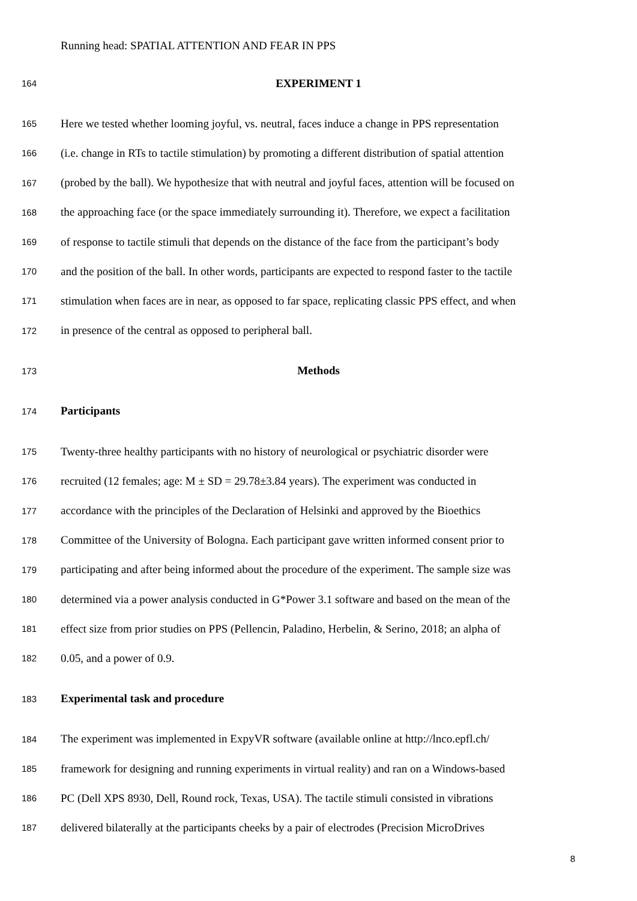Running head: SPATIAL ATTENTION AND FEAR IN PPS
164 EXPERIMENT 1
165 Here we tested whether looming joyful, vs. neutral, faces induce a change in PPS representation
166 (i.e. change in RTs to tactile stimulation) by promoting a different distribution of spatial attention
167 (probed by the ball). We hypothesize that with neutral and joyful faces, attention will be focused on
168 the approaching face (or the space immediately surrounding it). Therefore, we expect a facilitation
169 of response to tactile stimuli that depends on the distance of the face from the participant’s body
170 and the position of the ball. In other words, participants are expected to respond faster to the tactile
171 stimulation when faces are in near, as opposed to far space, replicating classic PPS effect, and when
172 in presence of the central as opposed to peripheral ball.
173 Methods
174 Participants
175 Twenty-three healthy participants with no history of neurological or psychiatric disorder were
176 recruited (12 females; age: M ± SD = 29.78±3.84 years). The experiment was conducted in
177 accordance with the principles of the Declaration of Helsinki and approved by the Bioethics
178 Committee of the University of Bologna. Each participant gave written informed consent prior to
179 participating and after being informed about the procedure of the experiment. The sample size was
180 determined via a power analysis conducted in G*Power 3.1 software and based on the mean of the
181 effect size from prior studies on PPS (Pellencin, Paladino, Herbelin, & Serino, 2018; an alpha of
182 0.05, and a power of 0.9.
183 Experimental task and procedure
184 The experiment was implemented in ExpyVR software (available online at http://lnco.epfl.ch/
185 framework for designing and running experiments in virtual reality) and ran on a Windows-based
186 PC (Dell XPS 8930, Dell, Round rock, Texas, USA). The tactile stimuli consisted in vibrations
187 delivered bilaterally at the participants cheeks by a pair of electrodes (Precision MicroDrives
8